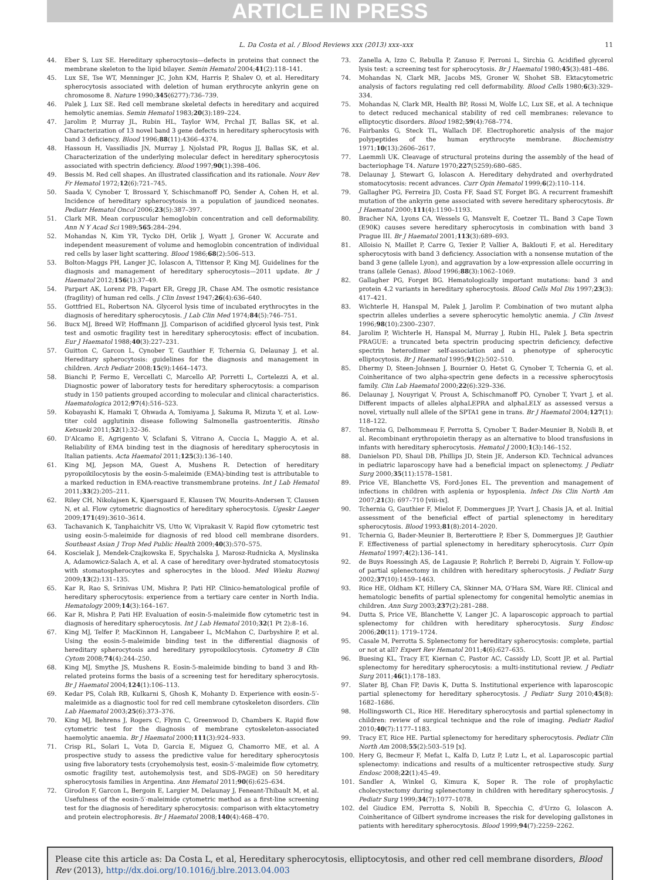ARTICLE IN PRESS
L. Da Costa et al. / Blood Reviews xxx (2013) xxx–xxx
11
44. Eber S, Lux SE. Hereditary spherocytosis—defects in proteins that connect the membrane skeleton to the lipid bilayer. Semin Hematol 2004;41(2):118–141.
45. Lux SE, Tse WT, Menninger JC, John KM, Harris P, Shalev O, et al. Hereditary spherocytosis associated with deletion of human erythrocyte ankyrin gene on chromosome 8. Nature 1990;345(6277):736–739.
46. Palek J, Lux SE. Red cell membrane skeletal defects in hereditary and acquired hemolytic anemias. Semin Hematol 1983;20(3):189–224.
47. Jarolim P, Murray JL, Rubin HL, Taylor WM, Prchal JT, Ballas SK, et al. Characterization of 13 novel band 3 gene defects in hereditary spherocytosis with band 3 deficiency. Blood 1996;88(11):4366–4374.
48. Hassoun H, Vassiliadis JN, Murray J, Njolstad PR, Rogus JJ, Ballas SK, et al. Characterization of the underlying molecular defect in hereditary spherocytosis associated with spectrin deficiency. Blood 1997;90(1):398–406.
49. Bessis M. Red cell shapes. An illustrated classification and its rationale. Nouv Rev Fr Hematol 1972;12(6):721–745.
50. Saada V, Cynober T, Brossard Y, Schischmanoff PO, Sender A, Cohen H, et al. Incidence of hereditary spherocytosis in a population of jaundiced neonates. Pediatr Hematol Oncol 2006;23(5):387–397.
51. Clark MR. Mean corpuscular hemoglobin concentration and cell deformability. Ann N Y Acad Sci 1989;565:284–294.
52. Mohandas N, Kim YR, Tycko DH, Orlik J, Wyatt J, Groner W. Accurate and independent measurement of volume and hemoglobin concentration of individual red cells by laser light scattering. Blood 1986;68(2):506–513.
53. Bolton-Maggs PH, Langer JC, Iolascon A, Tittensor P, King MJ. Guidelines for the diagnosis and management of hereditary spherocytosis—2011 update. Br J Haematol 2012;156(1):37–49.
54. Parpart AK, Lorenz PB, Papart ER, Gregg JR, Chase AM. The osmotic resistance (fragility) of human red cells. J Clin Invest 1947;26(4):636–640.
55. Gottfried EL, Robertson NA. Glycerol lysis time of incubated erythrocytes in the diagnosis of hereditary spherocytosis. J Lab Clin Med 1974;84(5):746–751.
56. Bucx MJ, Breed WP, Hoffmann JJ. Comparison of acidified glycerol lysis test, Pink test and osmotic fragility test in hereditary spherocytosis: effect of incubation. Eur J Haematol 1988;40(3):227–231.
57. Guitton C, Garcon L, Cynober T, Gauthier F, Tchernia G, Delaunay J, et al. Hereditary spherocytosis: guidelines for the diagnosis and management in children. Arch Pediatr 2008;15(9):1464–1473.
58. Bianchi P, Fermo E, Vercellati C, Marcello AP, Porretti L, Cortelezzi A, et al. Diagnostic power of laboratory tests for hereditary spherocytosis: a comparison study in 150 patients grouped according to molecular and clinical characteristics. Haematologica 2012;97(4):516–523.
59. Kobayashi K, Hamaki T, Ohwada A, Tomiyama J, Sakuma R, Mizuta Y, et al. Low-titer cold agglutinin disease following Salmonella gastroenteritis. Rinsho Ketsueki 2011;52(1):32–36.
60. D'Alcamo E, Agrigento V, Sclafani S, Vitrano A, Cuccia L, Maggio A, et al. Reliability of EMA binding test in the diagnosis of hereditary spherocytosis in Italian patients. Acta Haematol 2011;125(3):136–140.
61. King MJ, Jepson MA, Guest A, Mushens R. Detection of hereditary pyropoikilocytosis by the eosin-5-maleimide (EMA)-binding test is attributable to a marked reduction in EMA-reactive transmembrane proteins. Int J Lab Hematol 2011;33(2):205–211.
62. Riley CH, Nikolajsen K, Kjaersgaard E, Klausen TW, Mourits-Andersen T, Clausen N, et al. Flow cytometric diagnostics of hereditary spherocytosis. Ugeskr Laeger 2009;171(49):3610–3614.
63. Tachavanich K, Tanphaichitr VS, Utto W, Viprakasit V. Rapid flow cytometric test using eosin-5-maleimide for diagnosis of red blood cell membrane disorders. Southeast Asian J Trop Med Public Health 2009;40(3):570–575.
64. Koscielak J, Mendek-Czajkowska E, Spychalska J, Marosz-Rudnicka A, Myslinska A, Adamowicz-Salach A, et al. A case of hereditary over-hydrated stomatocytosis with stomatospherocytes and spherocytes in the blood. Med Wieku Rozwoj 2009;13(2):131–135.
65. Kar R, Rao S, Srinivas UM, Mishra P, Pati HP. Clinico-hematological profile of hereditary spherocytosis: experience from a tertiary care center in North India. Hematology 2009;14(3):164–167.
66. Kar R, Mishra P, Pati HP. Evaluation of eosin-5-maleimide flow cytometric test in diagnosis of hereditary spherocytosis. Int J Lab Hematol 2010;32(1 Pt 2):8–16.
67. King MJ, Telfer P, MacKinnon H, Langabeer L, McMahon C, Darbyshire P, et al. Using the eosin-5-maleimide binding test in the differential diagnosis of hereditary spherocytosis and hereditary pyropoikilocytosis. Cytometry B Clin Cytom 2008;74(4):244–250.
68. King MJ, Smythe JS, Mushens R. Eosin-5-maleimide binding to band 3 and Rh-related proteins forms the basis of a screening test for hereditary spherocytosis. Br J Haematol 2004;124(1):106–113.
69. Kedar PS, Colah RB, Kulkarni S, Ghosh K, Mohanty D. Experience with eosin-5′-maleimide as a diagnostic tool for red cell membrane cytoskeleton disorders. Clin Lab Haematol 2003;25(6):373–376.
70. King MJ, Behrens J, Rogers C, Flynn C, Greenwood D, Chambers K. Rapid flow cytometric test for the diagnosis of membrane cytoskeleton-associated haemolytic anaemia. Br J Haematol 2000;111(3):924–933.
71. Crisp RL, Solari L, Vota D, Garcia E, Miguez G, Chamorro ME, et al. A prospective study to assess the predictive value for hereditary spherocytosis using five laboratory tests (cryohemolysis test, eosin-5′-maleimide flow cytometry, osmotic fragility test, autohemolysis test, and SDS-PAGE) on 50 hereditary spherocytosis families in Argentina. Ann Hematol 2011;90(6):625–634.
72. Girodon F, Garcon L, Bergoin E, Largier M, Delaunay J, Feneant-Thibault M, et al. Usefulness of the eosin-5′-maleimide cytometric method as a first-line screening test for the diagnosis of hereditary spherocytosis: comparison with ektacytometry and protein electrophoresis. Br J Haematol 2008;140(4):468–470.
73. Zanella A, Izzo C, Rebulla P, Zanuso F, Perroni L, Sirchia G. Acidified glycerol lysis test: a screening test for spherocytosis. Br J Haematol 1980;45(3):481–486.
74. Mohandas N, Clark MR, Jacobs MS, Groner W, Shohet SB. Ektacytometric analysis of factors regulating red cell deformability. Blood Cells 1980;6(3):329–334.
75. Mohandas N, Clark MR, Health BP, Rossi M, Wolfe LC, Lux SE, et al. A technique to detect reduced mechanical stability of red cell membranes: relevance to elliptocytic disorders. Blood 1982;59(4):768–774.
76. Fairbanks G, Steck TL, Wallach DF. Electrophoretic analysis of the major polypeptides of the human erythrocyte membrane. Biochemistry 1971;10(13):2606–2617.
77. Laemmli UK. Cleavage of structural proteins during the assembly of the head of bacteriophage T4. Nature 1970;227(5259):680–685.
78. Delaunay J, Stewart G, Iolascon A. Hereditary dehydrated and overhydrated stomatocytosis: recent advances. Curr Opin Hematol 1999;6(2):110–114.
79. Gallagher PG, Ferreira JD, Costa FF, Saad ST, Forget BG. A recurrent frameshift mutation of the ankyrin gene associated with severe hereditary spherocytosis. Br J Haematol 2000;111(4):1190–1193.
80. Bracher NA, Lyons CA, Wessels G, Mansvelt E, Coetzer TL. Band 3 Cape Town (E90K) causes severe hereditary spherocytosis in combination with band 3 Prague III. Br J Haematol 2001;113(3):689–693.
81. Alloisio N, Maillet P, Carre G, Texier P, Vallier A, Baklouti F, et al. Hereditary spherocytosis with band 3 deficiency. Association with a nonsense mutation of the band 3 gene (allele Lyon), and aggravation by a low-expression allele occurring in trans (allele Genas). Blood 1996;88(3):1062–1069.
82. Gallagher PG, Forget BG. Hematologically important mutations: band 3 and protein 4.2 variants in hereditary spherocytosis. Blood Cells Mol Dis 1997;23(3): 417–421.
83. Wichterle H, Hanspal M, Palek J, Jarolim P. Combination of two mutant alpha spectrin alleles underlies a severe spherocytic hemolytic anemia. J Clin Invest 1996;98(10):2300–2307.
84. Jarolim P, Wichterle H, Hanspal M, Murray J, Rubin HL, Palek J. Beta spectrin PRAGUE: a truncated beta spectrin producing spectrin deficiency, defective spectrin heterodimer self-association and a phenotype of spherocytic elliptocytosis. Br J Haematol 1995;91(2):502–510.
85. Dhermy D, Steen-Johnsen J, Bournier O, Hetet G, Cynober T, Tchernia G, et al. Coinheritance of two alpha-spectrin gene defects in a recessive spherocytosis family. Clin Lab Haematol 2000;22(6):329–336.
86. Delaunay J, Nouyrigat V, Proust A, Schischmanoff PO, Cynober T, Yvart J, et al. Different impacts of alleles alphaLEPRA and alphaLELY as assessed versus a novel, virtually null allele of the SPTA1 gene in trans. Br J Haematol 2004;127(1): 118–122.
87. Tchernia G, Delhommeau F, Perrotta S, Cynober T, Bader-Meunier B, Nobili B, et al. Recombinant erythropoietin therapy as an alternative to blood transfusions in infants with hereditary spherocytosis. Hematol J 2000;1(3):146–152.
88. Danielson PD, Shaul DB, Phillips JD, Stein JE, Anderson KD. Technical advances in pediatric laparoscopy have had a beneficial impact on splenectomy. J Pediatr Surg 2000;35(11):1578–1581.
89. Price VE, Blanchette VS, Ford-Jones EL. The prevention and management of infections in children with asplenia or hyposplenia. Infect Dis Clin North Am 2007;21(3): 697–710 [viii-ix].
90. Tchernia G, Gauthier F, Mielot F, Dommergues JP, Yvart J, Chasis JA, et al. Initial assessment of the beneficial effect of partial splenectomy in hereditary spherocytosis. Blood 1993;81(8):2014–2020.
91. Tchernia G, Bader-Meunier B, Berterottiere P, Eber S, Dommergues JP, Gauthier F. Effectiveness of partial splenectomy in hereditary spherocytosis. Curr Opin Hematol 1997;4(2):136–141.
92. de Buys Roessingh AS, de Lagausie P, Rohrlich P, Berrebi D, Aigrain Y. Follow-up of partial splenectomy in children with hereditary spherocytosis. J Pediatr Surg 2002;37(10):1459–1463.
93. Rice HE, Oldham KT, Hillery CA, Skinner MA, O'Hara SM, Ware RE. Clinical and hematologic benefits of partial splenectomy for congenital hemolytic anemias in children. Ann Surg 2003;237(2):281–288.
94. Dutta S, Price VE, Blanchette V, Langer JC. A laparoscopic approach to partial splenectomy for children with hereditary spherocytosis. Surg Endosc 2006;20(11): 1719–1724.
95. Casale M, Perrotta S. Splenectomy for hereditary spherocytosis: complete, partial or not at all? Expert Rev Hematol 2011;4(6):627–635.
96. Buesing KL, Tracy ET, Kiernan C, Pastor AC, Cassidy LD, Scott JP, et al. Partial splenectomy for hereditary spherocytosis: a multi-institutional review. J Pediatr Surg 2011;46(1):178–183.
97. Slater BJ, Chan FP, Davis K, Dutta S. Institutional experience with laparoscopic partial splenectomy for hereditary spherocytosis. J Pediatr Surg 2010;45(8): 1682–1686.
98. Hollingsworth CL, Rice HE. Hereditary spherocytosis and partial splenectomy in children: review of surgical technique and the role of imaging. Pediatr Radiol 2010;40(7):1177–1183.
99. Tracy ET, Rice HE. Partial splenectomy for hereditary spherocytosis. Pediatr Clin North Am 2008;55(2):503–519 [x].
100. Hery G, Becmeur F, Mefat L, Kalfa D, Lutz P, Lutz L, et al. Laparoscopic partial splenectomy: indications and results of a multicenter retrospective study. Surg Endosc 2008;22(1):45–49.
101. Sandler A, Winkel G, Kimura K, Soper R. The role of prophylactic cholecystectomy during splenectomy in children with hereditary spherocytosis. J Pediatr Surg 1999;34(7):1077–1078.
102. del Giudice EM, Perrotta S, Nobili B, Specchia C, d'Urzo G, Iolascon A. Coinheritance of Gilbert syndrome increases the risk for developing gallstones in patients with hereditary spherocytosis. Blood 1999;94(7):2259–2262.
Please cite this article as: Da Costa L, et al, Hereditary spherocytosis, elliptocytosis, and other red cell membrane disorders, Blood Rev (2013), http://dx.doi.org/10.1016/j.blre.2013.04.003